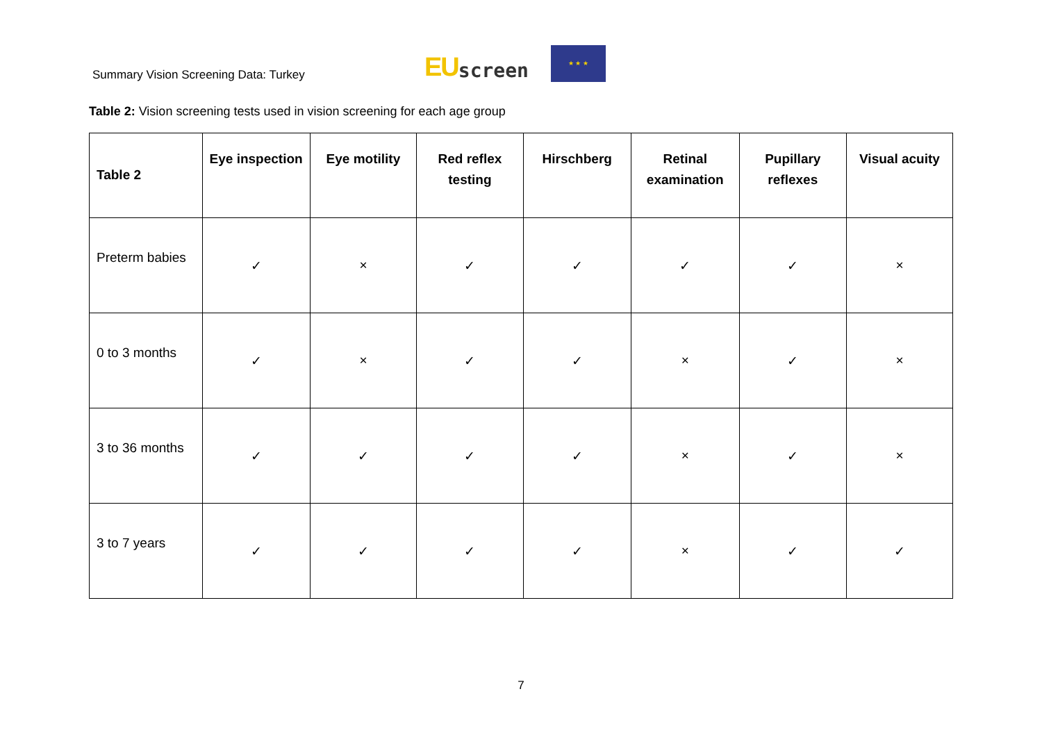Summary Vision Screening Data: Turkey
EU screen
★ ★ ★
Table 2: Vision screening tests used in vision screening for each age group
| Table 2 | Eye inspection | Eye motility | Red reflex testing | Hirschberg | Retinal examination | Pupillary reflexes | Visual acuity |
| --- | --- | --- | --- | --- | --- | --- | --- |
| Preterm babies | ✓ | × | ✓ | ✓ | ✓ | ✓ | × |
| 0 to 3 months | ✓ | × | ✓ | ✓ | × | ✓ | × |
| 3 to 36 months | ✓ | ✓ | ✓ | ✓ | × | ✓ | × |
| 3 to 7 years | ✓ | ✓ | ✓ | ✓ | × | ✓ | ✓ |
7